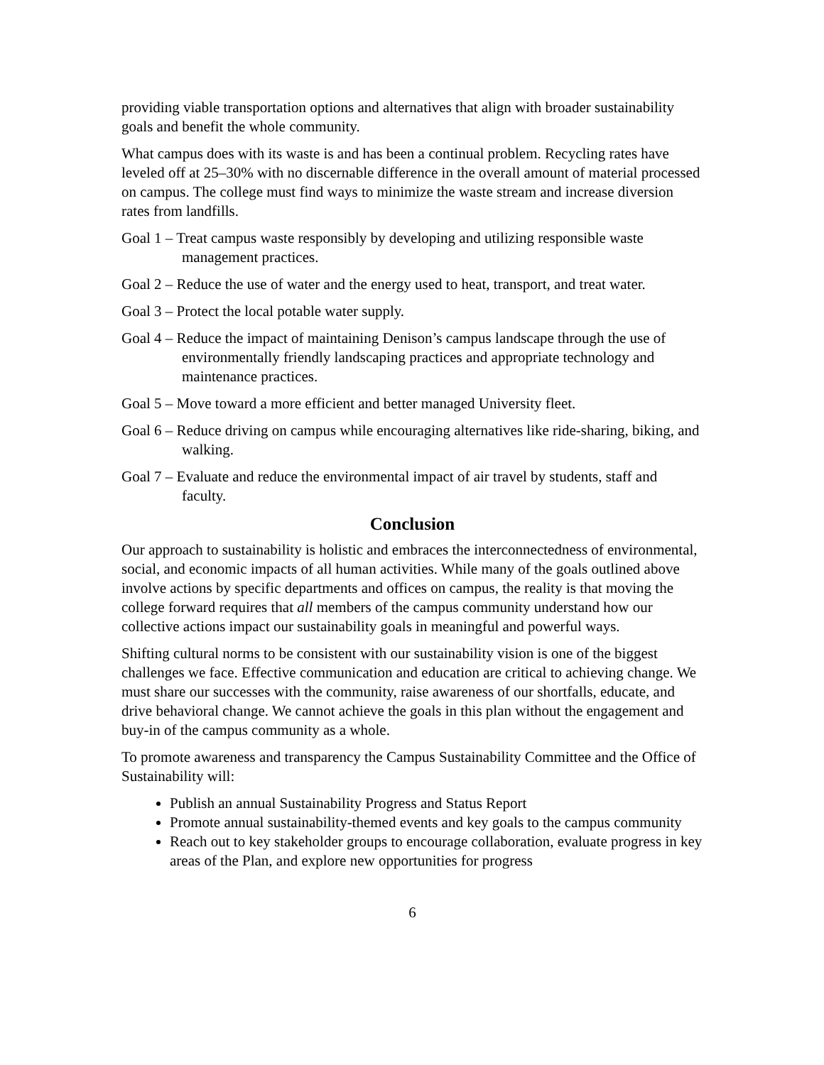providing viable transportation options and alternatives that align with broader sustainability goals and benefit the whole community.
What campus does with its waste is and has been a continual problem. Recycling rates have leveled off at 25–30% with no discernable difference in the overall amount of material processed on campus. The college must find ways to minimize the waste stream and increase diversion rates from landfills.
Goal 1 – Treat campus waste responsibly by developing and utilizing responsible waste management practices.
Goal 2 – Reduce the use of water and the energy used to heat, transport, and treat water.
Goal 3 – Protect the local potable water supply.
Goal 4 – Reduce the impact of maintaining Denison’s campus landscape through the use of environmentally friendly landscaping practices and appropriate technology and maintenance practices.
Goal 5 – Move toward a more efficient and better managed University fleet.
Goal 6 – Reduce driving on campus while encouraging alternatives like ride-sharing, biking, and walking.
Goal 7 – Evaluate and reduce the environmental impact of air travel by students, staff and faculty.
Conclusion
Our approach to sustainability is holistic and embraces the interconnectedness of environmental, social, and economic impacts of all human activities. While many of the goals outlined above involve actions by specific departments and offices on campus, the reality is that moving the college forward requires that all members of the campus community understand how our collective actions impact our sustainability goals in meaningful and powerful ways.
Shifting cultural norms to be consistent with our sustainability vision is one of the biggest challenges we face. Effective communication and education are critical to achieving change. We must share our successes with the community, raise awareness of our shortfalls, educate, and drive behavioral change. We cannot achieve the goals in this plan without the engagement and buy-in of the campus community as a whole.
To promote awareness and transparency the Campus Sustainability Committee and the Office of Sustainability will:
Publish an annual Sustainability Progress and Status Report
Promote annual sustainability-themed events and key goals to the campus community
Reach out to key stakeholder groups to encourage collaboration, evaluate progress in key areas of the Plan, and explore new opportunities for progress
6